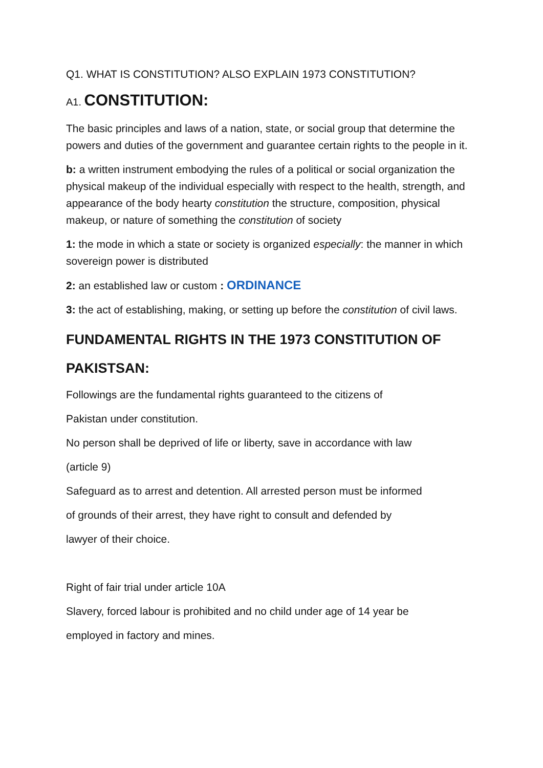Q1. WHAT IS CONSTITUTION? ALSO EXPLAIN 1973 CONSTITUTION?
A1. CONSTITUTION:
The basic principles and laws of a nation, state, or social group that determine the powers and duties of the government and guarantee certain rights to the people in it.
b: a written instrument embodying the rules of a political or social organization the physical makeup of the individual especially with respect to the health, strength, and appearance of the body hearty constitution the structure, composition, physical makeup, or nature of something the constitution of society
1: the mode in which a state or society is organized especially: the manner in which sovereign power is distributed
2: an established law or custom : ORDINANCE
3: the act of establishing, making, or setting up before the constitution of civil laws.
FUNDAMENTAL RIGHTS IN THE 1973 CONSTITUTION OF
PAKISTSAN:
Followings are the fundamental rights guaranteed to the citizens of
Pakistan under constitution.
No person shall be deprived of life or liberty, save in accordance with law
(article 9)
Safeguard as to arrest and detention. All arrested person must be informed
of grounds of their arrest, they have right to consult and defended by
lawyer of their choice.
Right of fair trial under article 10A
Slavery, forced labour is prohibited and no child under age of 14 year be
employed in factory and mines.